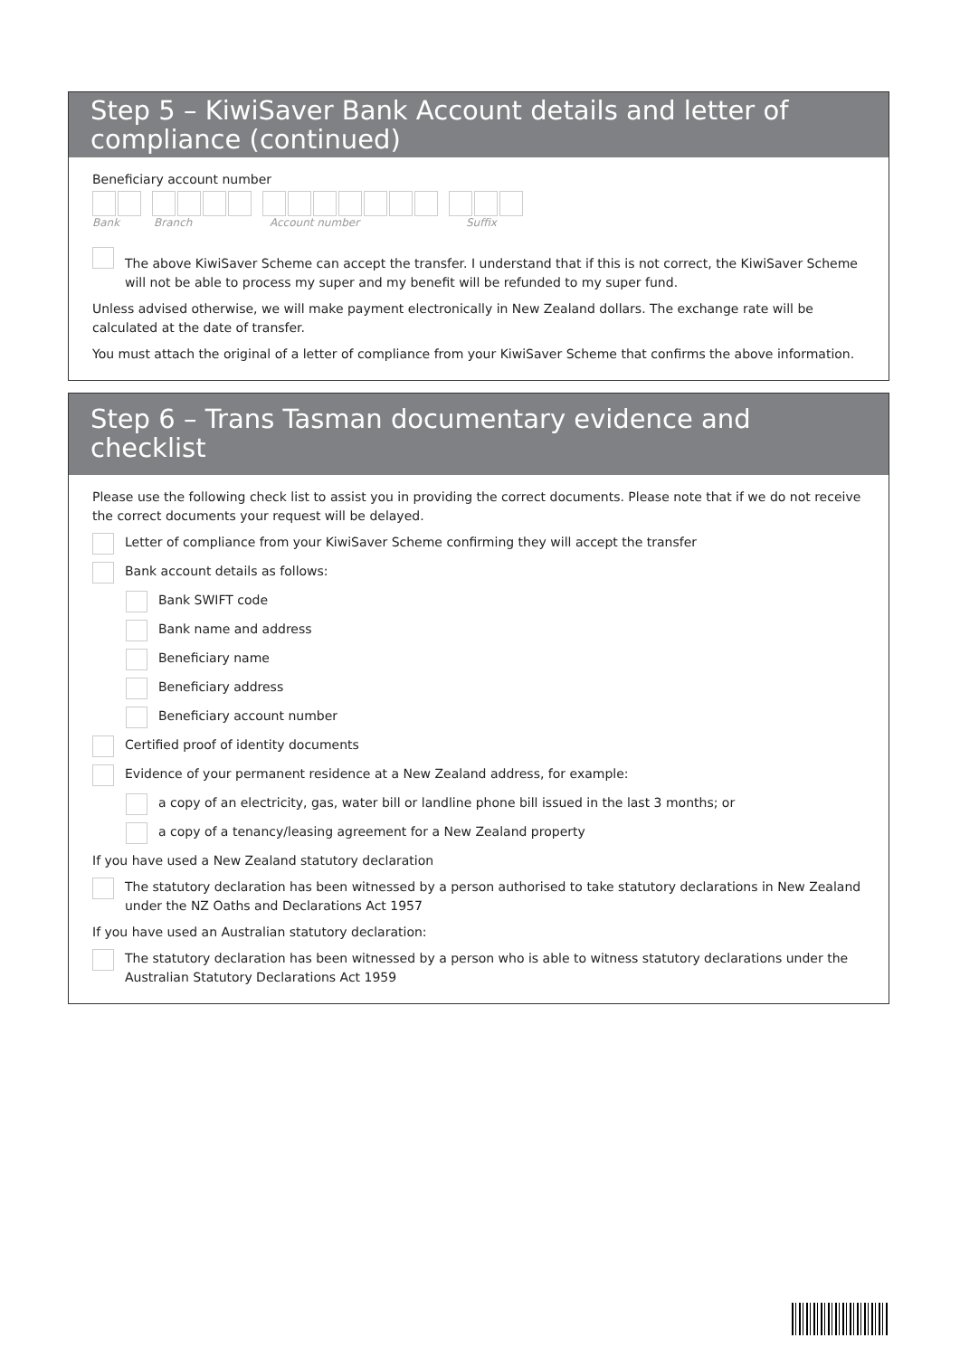Step 5 – KiwiSaver Bank Account details and letter of compliance (continued)
Beneficiary account number
Bank Branch Account number Suffix
The above KiwiSaver Scheme can accept the transfer. I understand that if this is not correct, the KiwiSaver Scheme will not be able to process my super and my benefit will be refunded to my super fund.
Unless advised otherwise, we will make payment electronically in New Zealand dollars. The exchange rate will be calculated at the date of transfer.
You must attach the original of a letter of compliance from your KiwiSaver Scheme that confirms the above information.
Step 6 – Trans Tasman documentary evidence and checklist
Please use the following check list to assist you in providing the correct documents. Please note that if we do not receive the correct documents your request will be delayed.
Letter of compliance from your KiwiSaver Scheme confirming they will accept the transfer
Bank account details as follows:
Bank SWIFT code
Bank name and address
Beneficiary name
Beneficiary address
Beneficiary account number
Certified proof of identity documents
Evidence of your permanent residence at a New Zealand address, for example:
a copy of an electricity, gas, water bill or landline phone bill issued in the last 3 months; or
a copy of a tenancy/leasing agreement for a New Zealand property
If you have used a New Zealand statutory declaration
The statutory declaration has been witnessed by a person authorised to take statutory declarations in New Zealand under the NZ Oaths and Declarations Act 1957
If you have used an Australian statutory declaration:
The statutory declaration has been witnessed by a person who is able to witness statutory declarations under the Australian Statutory Declarations Act 1959